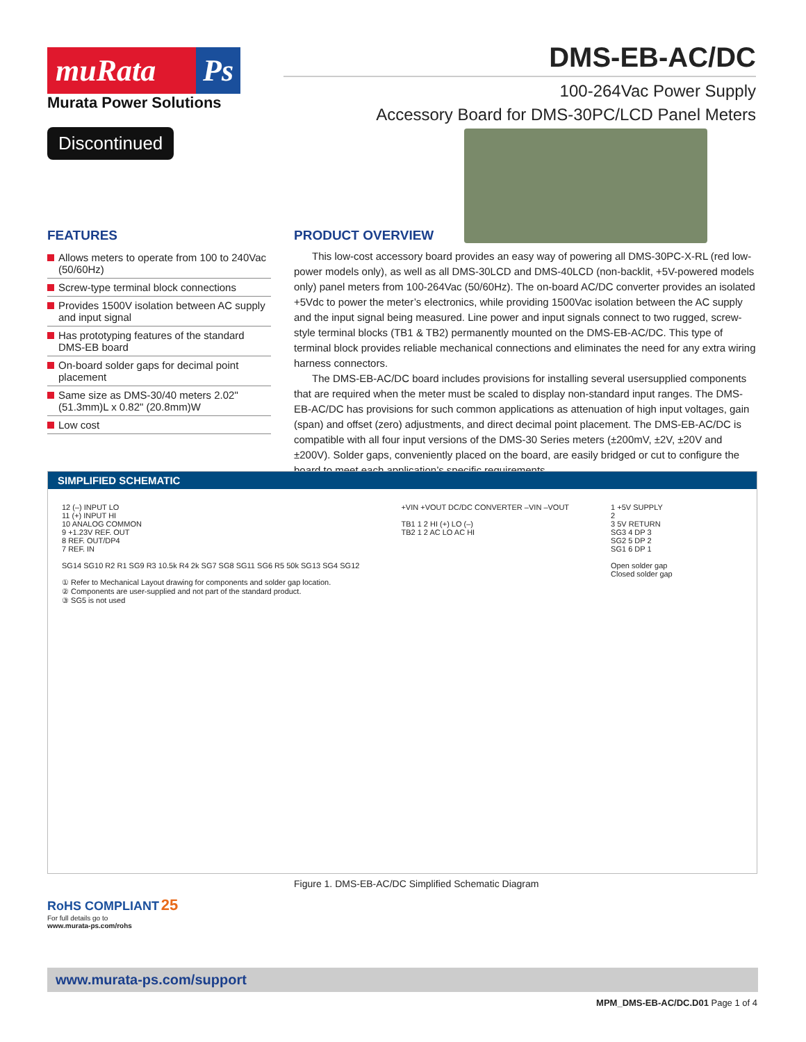muRata Ps
Murata Power Solutions
Discontinued
DMS-EB-AC/DC
100-264Vac Power Supply
Accessory Board for DMS-30PC/LCD Panel Meters
FEATURES
Allows meters to operate from 100 to 240Vac (50/60Hz)
Screw-type terminal block connections
Provides 1500V isolation between AC supply and input signal
Has prototyping features of the standard DMS-EB board
On-board solder gaps for decimal point placement
Same size as DMS-30/40 meters 2.02" (51.3mm)L x 0.82" (20.8mm)W
Low cost
PRODUCT OVERVIEW
This low-cost accessory board provides an easy way of powering all DMS-30PC-X-RL (red low-power models only), as well as all DMS-30LCD and DMS-40LCD (non-backlit, +5V-powered models only) panel meters from 100-264Vac (50/60Hz). The on-board AC/DC converter provides an isolated +5Vdc to power the meter’s electronics, while providing 1500Vac isolation between the AC supply and the input signal being measured. Line power and input signals connect to two rugged, screw-style terminal blocks (TB1 & TB2) permanently mounted on the DMS-EB-AC/DC. This type of terminal block provides reliable mechanical connections and eliminates the need for any extra wiring harness connectors.
The DMS-EB-AC/DC board includes provisions for installing several usersupplied components that are required when the meter must be scaled to display non-standard input ranges. The DMS-EB-AC/DC has provisions for such common applications as attenuation of high input voltages, gain (span) and offset (zero) adjustments, and direct decimal point placement. The DMS-EB-AC/DC is compatible with all four input versions of the DMS-30 Series meters (±200mV, ±2V, ±20V and ±200V). Solder gaps, conveniently placed on the board, are easily bridged or cut to configure the board to meet each application’s specific requirements.
SIMPLIFIED SCHEMATIC
12 (–) INPUT LO
11 (+) INPUT HI
10 ANALOG COMMON
9 +1.23V REF. OUT
8 REF. OUT/DP4
7 REF. IN
SG14 SG10 R2 R1 SG9 R3 10.5k R4 2k SG7 SG8 SG11 SG6 R5 50k SG13 SG4 SG12
① Refer to Mechanical Layout drawing for components and solder gap location.
② Components are user-supplied and not part of the standard product.
③ SG5 is not used
+VIN +VOUT DC/DC CONVERTER –VIN –VOUT
TB1 1 2 HI (+) LO (–)
TB2 1 2 AC LO AC HI
1 +5V SUPPLY
2
3 5V RETURN
SG3 4 DP 3
SG2 5 DP 2
SG1 6 DP 1
Open solder gap
Closed solder gap
Figure 1. DMS-EB-AC/DC Simplified Schematic Diagram
RoHS COMPLIANT 25
For full details go to
www.murata-ps.com/rohs
www.murata-ps.com/support
MPM_DMS-EB-AC/DC.D01 Page 1 of 4